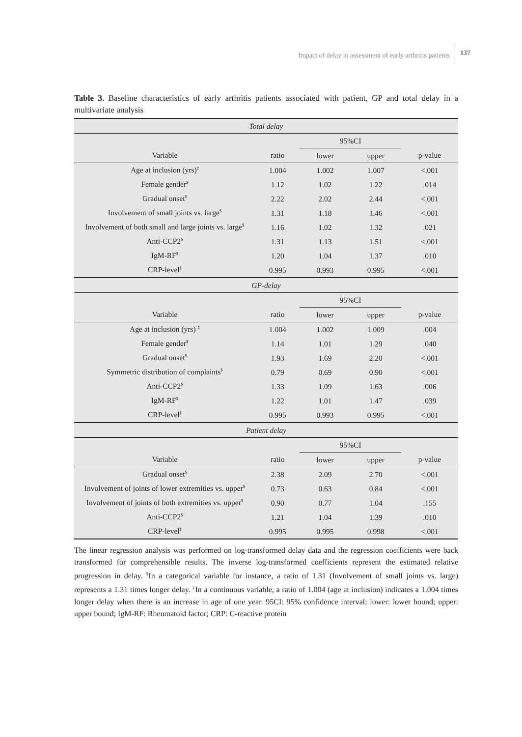Impact of delay in assessment of early arthritis patients 137
Table 3. Baseline characteristics of early arthritis patients associated with patient, GP and total delay in a multivariate analysis
| Total delay | | | | |
| | | 95%CI | | |
| Variable | ratio | lower | upper | p-value |
| Age at inclusion (yrs)<sup>‡</sup> | 1.004 | 1.002 | 1.007 | <.001 |
| Female gender<sup>$</sup> | 1.12 | 1.02 | 1.22 | .014 |
| Gradual onset<sup>$</sup> | 2.22 | 2.02 | 2.44 | <.001 |
| Involvement of small joints vs. large<sup>$</sup> | 1.31 | 1.18 | 1.46 | <.001 |
| Involvement of both small and large joints vs. large<sup>$</sup> | 1.16 | 1.02 | 1.32 | .021 |
| Anti-CCP2<sup>$</sup> | 1.31 | 1.13 | 1.51 | <.001 |
| IgM-RF<sup>$</sup> | 1.20 | 1.04 | 1.37 | .010 |
| CRP-level<sup>‡</sup> | 0.995 | 0.993 | 0.995 | <.001 |
| GP-delay | | | | |
| | | 95%CI | | |
| Variable | ratio | lower | upper | p-value |
| Age at inclusion (yrs) <sup>‡</sup> | 1.004 | 1.002 | 1.009 | .004 |
| Female gender<sup>$</sup> | 1.14 | 1.01 | 1.29 | .040 |
| Gradual onset<sup>$</sup> | 1.93 | 1.69 | 2.20 | <.001 |
| Symmetric distribution of complaints<sup>$</sup> | 0.79 | 0.69 | 0.90 | <.001 |
| Anti-CCP2<sup>$</sup> | 1.33 | 1.09 | 1.63 | .006 |
| IgM-RF<sup>$</sup> | 1.22 | 1.01 | 1.47 | .039 |
| CRP-level<sup>‡</sup> | 0.995 | 0.993 | 0.995 | <.001 |
| Patient delay | | | | |
| | | 95%CI | | |
| Variable | ratio | lower | upper | p-value |
| Gradual onset<sup>$</sup> | 2.38 | 2.09 | 2.70 | <.001 |
| Involvement of joints of lower extremities vs. upper<sup>$</sup> | 0.73 | 0.63 | 0.84 | <.001 |
| Involvement of joints of both extremities vs. upper<sup>$</sup> | 0.90 | 0.77 | 1.04 | .155 |
| Anti-CCP2<sup>$</sup> | 1.21 | 1.04 | 1.39 | .010 |
| CRP-level<sup>‡</sup> | 0.995 | 0.995 | 0.998 | <.001 |
The linear regression analysis was performed on log-transformed delay data and the regression coefficients were back transformed for comprehensible results. The inverse log-transformed coefficients represent the estimated relative progression in delay. <sup>$</sup>In a categorical variable for instance, a ratio of 1.31 (Involvement of small joints vs. large) represents a 1.31 times longer delay. <sup>‡</sup>In a continuous variable, a ratio of 1.004 (age at inclusion) indicates a 1.004 times longer delay when there is an increase in age of one year. 95CI: 95% confidence interval; lower: lower bound; upper: upper bound; IgM-RF: Rheumatoid factor; CRP: C-reactive protein